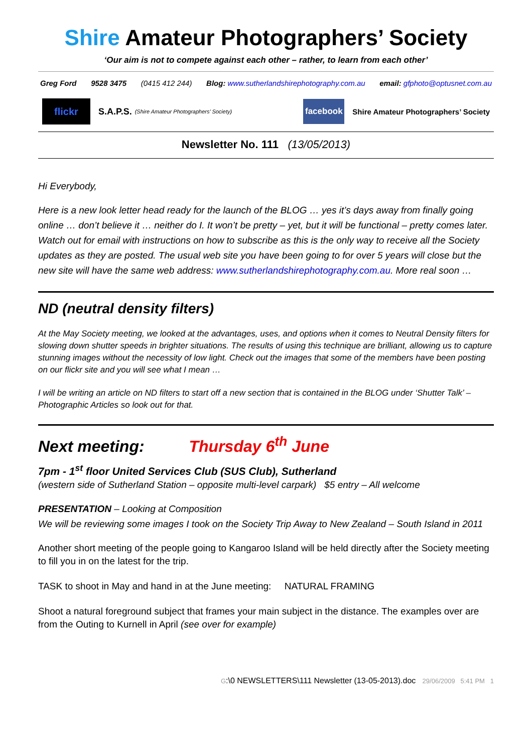Shire Amateur Photographers’ Society
‘Our aim is not to compete against each other – rather, to learn from each other’
Greg Ford 9528 3475 (0415 412 244) Blog: www.sutherlandshirephotography.com.au email: gfphoto@optusnet.com.au
flickr
S.A.P.S. (Shire Amateur Photographers’ Society)
facebook
Shire Amateur Photographers’ Society
Newsletter No. 111 (13/05/2013)
Hi Everybody,
Here is a new look letter head ready for the launch of the BLOG … yes it’s days away from finally going online … don’t believe it … neither do I. It won’t be pretty – yet, but it will be functional – pretty comes later. Watch out for email with instructions on how to subscribe as this is the only way to receive all the Society updates as they are posted. The usual web site you have been going to for over 5 years will close but the new site will have the same web address: www.sutherlandshirephotography.com.au. More real soon …
ND (neutral density filters)
At the May Society meeting, we looked at the advantages, uses, and options when it comes to Neutral Density filters for slowing down shutter speeds in brighter situations. The results of using this technique are brilliant, allowing us to capture stunning images without the necessity of low light. Check out the images that some of the members have been posting on our flickr site and you will see what I mean …
I will be writing an article on ND filters to start off a new section that is contained in the BLOG under ‘Shutter Talk’ – Photographic Articles so look out for that.
Next meeting: Thursday 6<sup>th</sup> June
7pm - 1<sup>st</sup> floor United Services Club (SUS Club), Sutherland
(western side of Sutherland Station – opposite multi-level carpark) $5 entry – All welcome
PRESENTATION – Looking at Composition
We will be reviewing some images I took on the Society Trip Away to New Zealand – South Island in 2011
Another short meeting of the people going to Kangaroo Island will be held directly after the Society meeting to fill you in on the latest for the trip.
TASK to shoot in May and hand in at the June meeting: NATURAL FRAMING
Shoot a natural foreground subject that frames your main subject in the distance. The examples over are from the Outing to Kurnell in April (see over for example)
G:\0 NEWSLETTERS\111 Newsletter (13-05-2013).doc 29/06/2009 5:41 PM 1